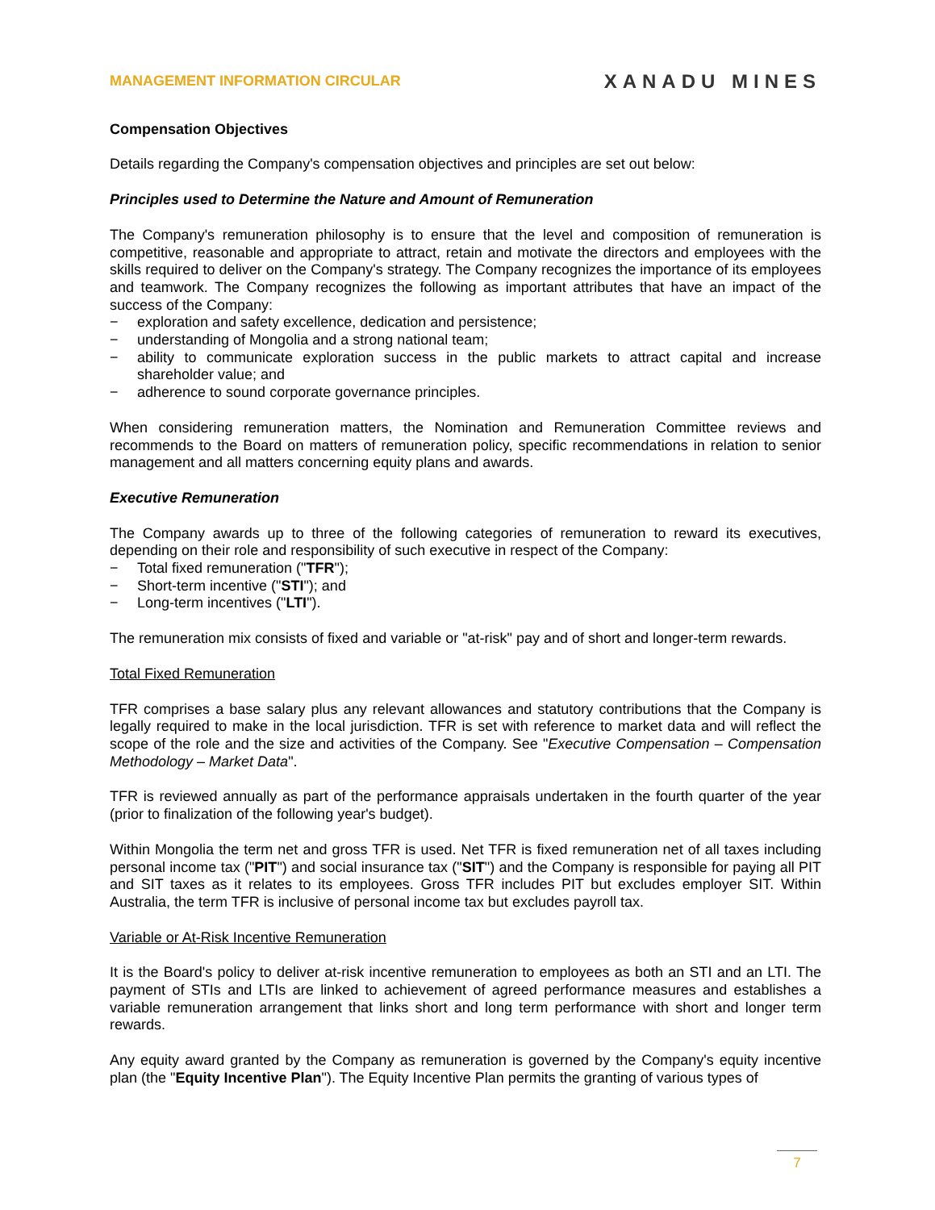MANAGEMENT INFORMATION CIRCULAR XANADU MINES
Compensation Objectives
Details regarding the Company's compensation objectives and principles are set out below:
Principles used to Determine the Nature and Amount of Remuneration
The Company's remuneration philosophy is to ensure that the level and composition of remuneration is competitive, reasonable and appropriate to attract, retain and motivate the directors and employees with the skills required to deliver on the Company's strategy. The Company recognizes the importance of its employees and teamwork. The Company recognizes the following as important attributes that have an impact of the success of the Company:
− exploration and safety excellence, dedication and persistence;
− understanding of Mongolia and a strong national team;
− ability to communicate exploration success in the public markets to attract capital and increase shareholder value; and
− adherence to sound corporate governance principles.
When considering remuneration matters, the Nomination and Remuneration Committee reviews and recommends to the Board on matters of remuneration policy, specific recommendations in relation to senior management and all matters concerning equity plans and awards.
Executive Remuneration
The Company awards up to three of the following categories of remuneration to reward its executives, depending on their role and responsibility of such executive in respect of the Company:
− Total fixed remuneration ("TFR");
− Short-term incentive ("STI"); and
− Long-term incentives ("LTI").
The remuneration mix consists of fixed and variable or "at-risk" pay and of short and longer-term rewards.
Total Fixed Remuneration
TFR comprises a base salary plus any relevant allowances and statutory contributions that the Company is legally required to make in the local jurisdiction. TFR is set with reference to market data and will reflect the scope of the role and the size and activities of the Company. See "Executive Compensation – Compensation Methodology – Market Data".
TFR is reviewed annually as part of the performance appraisals undertaken in the fourth quarter of the year (prior to finalization of the following year's budget).
Within Mongolia the term net and gross TFR is used. Net TFR is fixed remuneration net of all taxes including personal income tax ("PIT") and social insurance tax ("SIT") and the Company is responsible for paying all PIT and SIT taxes as it relates to its employees. Gross TFR includes PIT but excludes employer SIT. Within Australia, the term TFR is inclusive of personal income tax but excludes payroll tax.
Variable or At-Risk Incentive Remuneration
It is the Board's policy to deliver at-risk incentive remuneration to employees as both an STI and an LTI. The payment of STIs and LTIs are linked to achievement of agreed performance measures and establishes a variable remuneration arrangement that links short and long term performance with short and longer term rewards.
Any equity award granted by the Company as remuneration is governed by the Company's equity incentive plan (the "Equity Incentive Plan"). The Equity Incentive Plan permits the granting of various types of
7